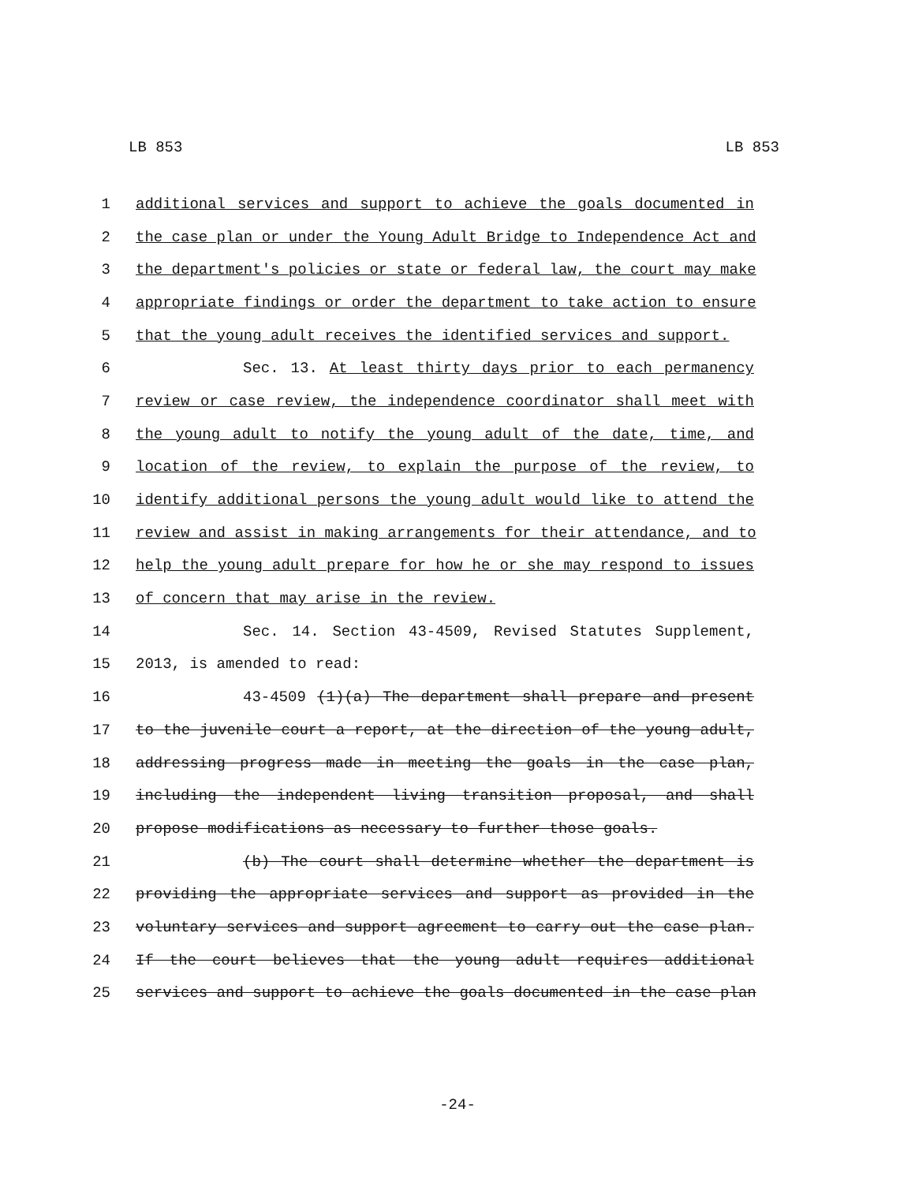LB 853 LB 853
1 additional services and support to achieve the goals documented in
2 the case plan or under the Young Adult Bridge to Independence Act and
3 the department's policies or state or federal law, the court may make
4 appropriate findings or order the department to take action to ensure
5 that the young adult receives the identified services and support.
6 Sec. 13. At least thirty days prior to each permanency
7 review or case review, the independence coordinator shall meet with
8 the young adult to notify the young adult of the date, time, and
9 location of the review, to explain the purpose of the review, to
10 identify additional persons the young adult would like to attend the
11 review and assist in making arrangements for their attendance, and to
12 help the young adult prepare for how he or she may respond to issues
13 of concern that may arise in the review.
14 Sec. 14. Section 43-4509, Revised Statutes Supplement,
15 2013, is amended to read:
16 43-4509 (1)(a) The department shall prepare and present
17 to the juvenile court a report, at the direction of the young adult,
18 addressing progress made in meeting the goals in the case plan,
19 including the independent living transition proposal, and shall
20 propose modifications as necessary to further those goals.
21 (b) The court shall determine whether the department is
22 providing the appropriate services and support as provided in the
23 voluntary services and support agreement to carry out the case plan.
24 If the court believes that the young adult requires additional
25 services and support to achieve the goals documented in the case plan
-24-